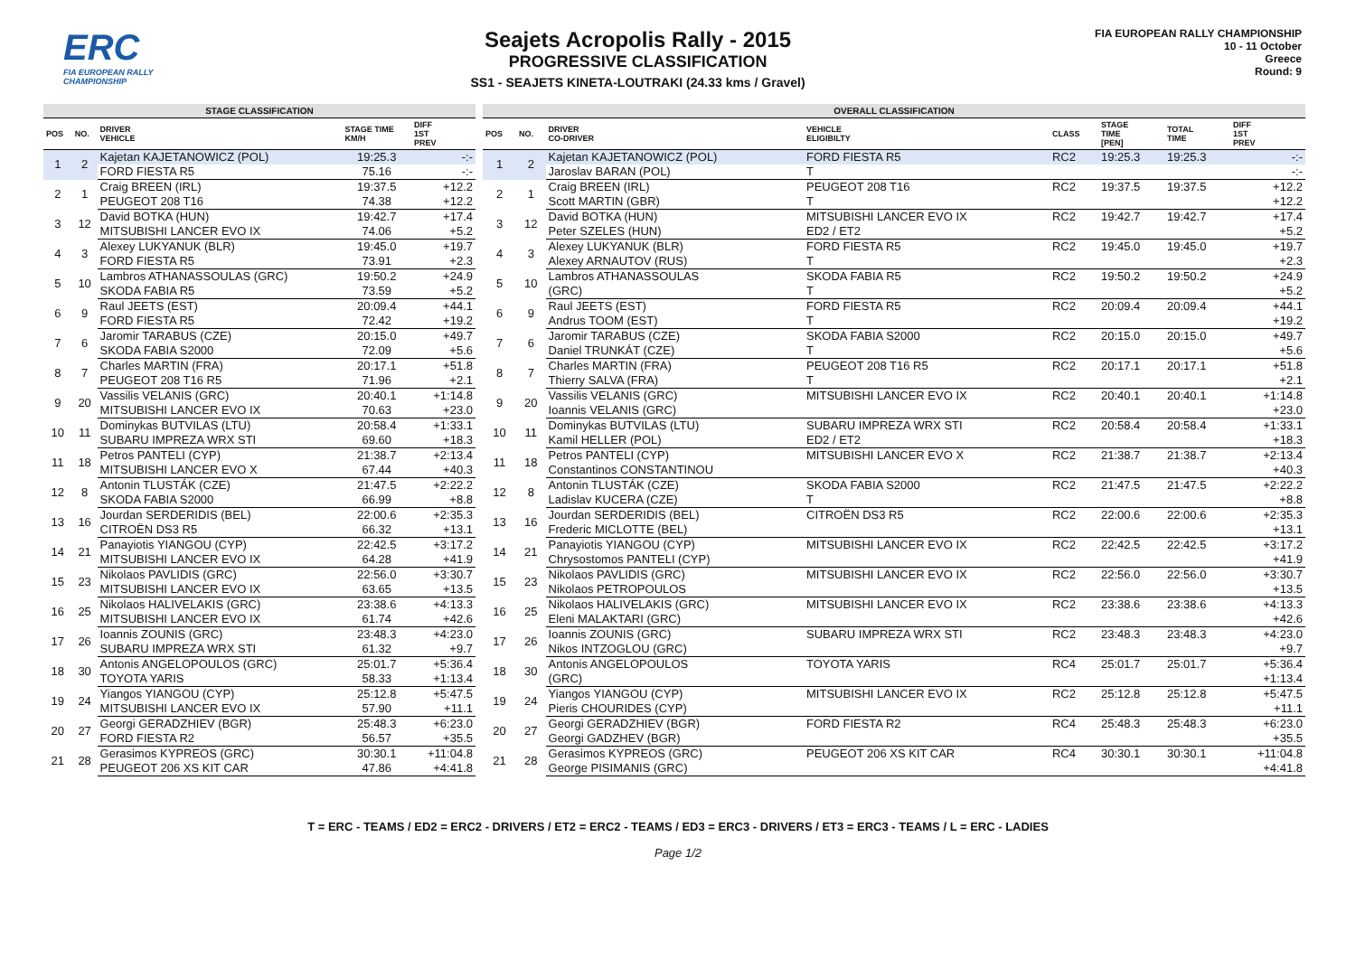ERC
FIA EUROPEAN RALLY CHAMPIONSHIP
Seajets Acropolis Rally - 2015
PROGRESSIVE CLASSIFICATION
SS1 - SEAJETS KINETA-LOUTRAKI (24.33 kms / Gravel)
FIA EUROPEAN RALLY CHAMPIONSHIP
10 - 11 October
Greece
Round: 9
| STAGE CLASSIFICATION | | | | |
| --- | --- | --- | --- | --- |
| POS | NO. | DRIVER VEHICLE | STAGE TIME KM/H | DIFF 1ST PREV |
| 1 | 2 | Kajetan KAJETANOWICZ (POL) | 19:25.3 | -:- |
| | | FORD FIESTA R5 | 75.16 | -:- |
| 2 | 1 | Craig BREEN (IRL) | 19:37.5 | +12.2 |
| | | PEUGEOT 208 T16 | 74.38 | +12.2 |
| 3 | 12 | David BOTKA (HUN) | 19:42.7 | +17.4 |
| | | MITSUBISHI LANCER EVO IX | 74.06 | +5.2 |
| 4 | 3 | Alexey LUKYANUK (BLR) | 19:45.0 | +19.7 |
| | | FORD FIESTA R5 | 73.91 | +2.3 |
| 5 | 10 | Lambros ATHANASSOULAS (GRC) | 19:50.2 | +24.9 |
| | | SKODA FABIA R5 | 73.59 | +5.2 |
| 6 | 9 | Raul JEETS (EST) | 20:09.4 | +44.1 |
| | | FORD FIESTA R5 | 72.42 | +19.2 |
| 7 | 6 | Jaromir TARABUS (CZE) | 20:15.0 | +49.7 |
| | | SKODA FABIA S2000 | 72.09 | +5.6 |
| 8 | 7 | Charles MARTIN (FRA) | 20:17.1 | +51.8 |
| | | PEUGEOT 208 T16 R5 | 71.96 | +2.1 |
| 9 | 20 | Vassilis VELANIS (GRC) | 20:40.1 | +1:14.8 |
| | | MITSUBISHI LANCER EVO IX | 70.63 | +23.0 |
| 10 | 11 | Dominykas BUTVILAS (LTU) | 20:58.4 | +1:33.1 |
| | | SUBARU IMPREZA WRX STI | 69.60 | +18.3 |
| 11 | 18 | Petros PANTELI (CYP) | 21:38.7 | +2:13.4 |
| | | MITSUBISHI LANCER EVO X | 67.44 | +40.3 |
| 12 | 8 | Antonin TLUSTÁK (CZE) | 21:47.5 | +2:22.2 |
| | | SKODA FABIA S2000 | 66.99 | +8.8 |
| 13 | 16 | Jourdan SERDERIDIS (BEL) | 22:00.6 | +2:35.3 |
| | | CITROËN DS3 R5 | 66.32 | +13.1 |
| 14 | 21 | Panayiotis YIANGOU (CYP) | 22:42.5 | +3:17.2 |
| | | MITSUBISHI LANCER EVO IX | 64.28 | +41.9 |
| 15 | 23 | Nikolaos PAVLIDIS (GRC) | 22:56.0 | +3:30.7 |
| | | MITSUBISHI LANCER EVO IX | 63.65 | +13.5 |
| 16 | 25 | Nikolaos HALIVELAKIS (GRC) | 23:38.6 | +4:13.3 |
| | | MITSUBISHI LANCER EVO IX | 61.74 | +42.6 |
| 17 | 26 | Ioannis ZOUNIS (GRC) | 23:48.3 | +4:23.0 |
| | | SUBARU IMPREZA WRX STI | 61.32 | +9.7 |
| 18 | 30 | Antonis ANGELOPOULOS (GRC) | 25:01.7 | +5:36.4 |
| | | TOYOTA YARIS | 58.33 | +1:13.4 |
| 19 | 24 | Yiangos YIANGOU (CYP) | 25:12.8 | +5:47.5 |
| | | MITSUBISHI LANCER EVO IX | 57.90 | +11.1 |
| 20 | 27 | Georgi GERADZHIEV (BGR) | 25:48.3 | +6:23.0 |
| | | FORD FIESTA R2 | 56.57 | +35.5 |
| 21 | 28 | Gerasimos KYPREOS (GRC) | 30:30.1 | +11:04.8 |
| | | PEUGEOT 206 XS KIT CAR | 47.86 | +4:41.8 |
| OVERALL CLASSIFICATION | | | | | | | |
| --- | --- | --- | --- | --- | --- | --- | --- |
| POS | NO. | DRIVER CO-DRIVER | VEHICLE ELIGIBILTY | CLASS | STAGE TIME [PEN] | TOTAL TIME | DIFF 1ST PREV |
| 1 | 2 | Kajetan KAJETANOWICZ (POL) | FORD FIESTA R5 | RC2 | 19:25.3 | 19:25.3 | -:- |
| | | Jaroslav BARAN (POL) | T | | | | -:- |
| 2 | 1 | Craig BREEN (IRL) | PEUGEOT 208 T16 | RC2 | 19:37.5 | 19:37.5 | +12.2 |
| | | Scott MARTIN (GBR) | T | | | | +12.2 |
| 3 | 12 | David BOTKA (HUN) | MITSUBISHI LANCER EVO IX | RC2 | 19:42.7 | 19:42.7 | +17.4 |
| | | Peter SZELES (HUN) | ED2 / ET2 | | | | +5.2 |
| 4 | 3 | Alexey LUKYANUK (BLR) | FORD FIESTA R5 | RC2 | 19:45.0 | 19:45.0 | +19.7 |
| | | Alexey ARNAUTOV (RUS) | T | | | | +2.3 |
| 5 | 10 | Lambros ATHANASSOULAS | SKODA FABIA R5 | RC2 | 19:50.2 | 19:50.2 | +24.9 |
| | | (GRC) | T | | | | +5.2 |
| 6 | 9 | Raul JEETS (EST) | FORD FIESTA R5 | RC2 | 20:09.4 | 20:09.4 | +44.1 |
| | | Andrus TOOM (EST) | T | | | | +19.2 |
| 7 | 6 | Jaromir TARABUS (CZE) | SKODA FABIA S2000 | RC2 | 20:15.0 | 20:15.0 | +49.7 |
| | | Daniel TRUNKÁT (CZE) | T | | | | +5.6 |
| 8 | 7 | Charles MARTIN (FRA) | PEUGEOT 208 T16 R5 | RC2 | 20:17.1 | 20:17.1 | +51.8 |
| | | Thierry SALVA (FRA) | T | | | | +2.1 |
| 9 | 20 | Vassilis VELANIS (GRC) | MITSUBISHI LANCER EVO IX | RC2 | 20:40.1 | 20:40.1 | +1:14.8 |
| | | Ioannis VELANIS (GRC) | | | | | +23.0 |
| 10 | 11 | Dominykas BUTVILAS (LTU) | SUBARU IMPREZA WRX STI | RC2 | 20:58.4 | 20:58.4 | +1:33.1 |
| | | Kamil HELLER (POL) | ED2 / ET2 | | | | +18.3 |
| 11 | 18 | Petros PANTELI (CYP) | MITSUBISHI LANCER EVO X | RC2 | 21:38.7 | 21:38.7 | +2:13.4 |
| | | Constantinos CONSTANTINOU | | | | | +40.3 |
| 12 | 8 | Antonin TLUSTÁK (CZE) | SKODA FABIA S2000 | RC2 | 21:47.5 | 21:47.5 | +2:22.2 |
| | | Ladislav KUCERA (CZE) | T | | | | +8.8 |
| 13 | 16 | Jourdan SERDERIDIS (BEL) | CITROËN DS3 R5 | RC2 | 22:00.6 | 22:00.6 | +2:35.3 |
| | | Frederic MICLOTTE (BEL) | | | | | +13.1 |
| 14 | 21 | Panayiotis YIANGOU (CYP) | MITSUBISHI LANCER EVO IX | RC2 | 22:42.5 | 22:42.5 | +3:17.2 |
| | | Chrysostomos PANTELI (CYP) | | | | | +41.9 |
| 15 | 23 | Nikolaos PAVLIDIS (GRC) | MITSUBISHI LANCER EVO IX | RC2 | 22:56.0 | 22:56.0 | +3:30.7 |
| | | Nikolaos PETROPOULOS | | | | | +13.5 |
| 16 | 25 | Nikolaos HALIVELAKIS (GRC) | MITSUBISHI LANCER EVO IX | RC2 | 23:38.6 | 23:38.6 | +4:13.3 |
| | | Eleni MALAKTARI (GRC) | | | | | +42.6 |
| 17 | 26 | Ioannis ZOUNIS (GRC) | SUBARU IMPREZA WRX STI | RC2 | 23:48.3 | 23:48.3 | +4:23.0 |
| | | Nikos INTZOGLOU (GRC) | | | | | +9.7 |
| 18 | 30 | Antonis ANGELOPOULOS | TOYOTA YARIS | RC4 | 25:01.7 | 25:01.7 | +5:36.4 |
| | | (GRC) | | | | | +1:13.4 |
| 19 | 24 | Yiangos YIANGOU (CYP) | MITSUBISHI LANCER EVO IX | RC2 | 25:12.8 | 25:12.8 | +5:47.5 |
| | | Pieris CHOURIDES (CYP) | | | | | +11.1 |
| 20 | 27 | Georgi GERADZHIEV (BGR) | FORD FIESTA R2 | RC4 | 25:48.3 | 25:48.3 | +6:23.0 |
| | | Georgi GADZHEV (BGR) | | | | | +35.5 |
| 21 | 28 | Gerasimos KYPREOS (GRC) | PEUGEOT 206 XS KIT CAR | RC4 | 30:30.1 | 30:30.1 | +11:04.8 |
| | | George PISIMANIS (GRC) | | | | | +4:41.8 |
T = ERC - TEAMS / ED2 = ERC2 - DRIVERS / ET2 = ERC2 - TEAMS / ED3 = ERC3 - DRIVERS / ET3 = ERC3 - TEAMS / L = ERC - LADIES
Page 1/2